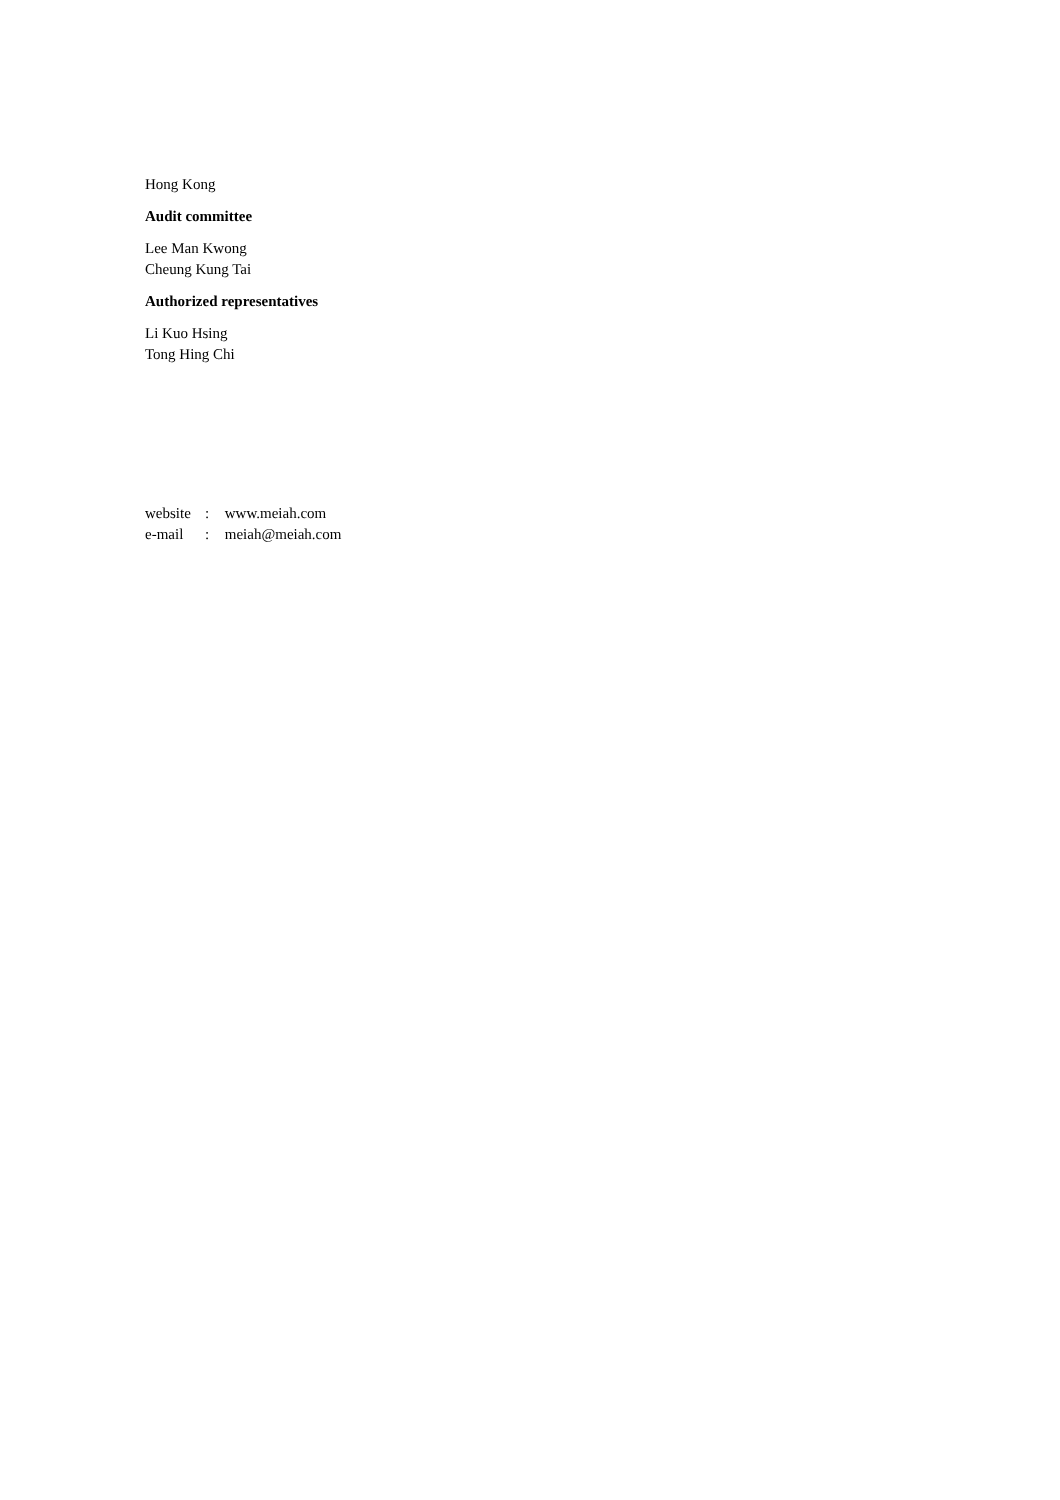Hong Kong
Audit committee
Lee Man Kwong
Cheung Kung Tai
Authorized representatives
Li Kuo Hsing
Tong Hing Chi
website: www.meiah.com
e-mail: meiah@meiah.com